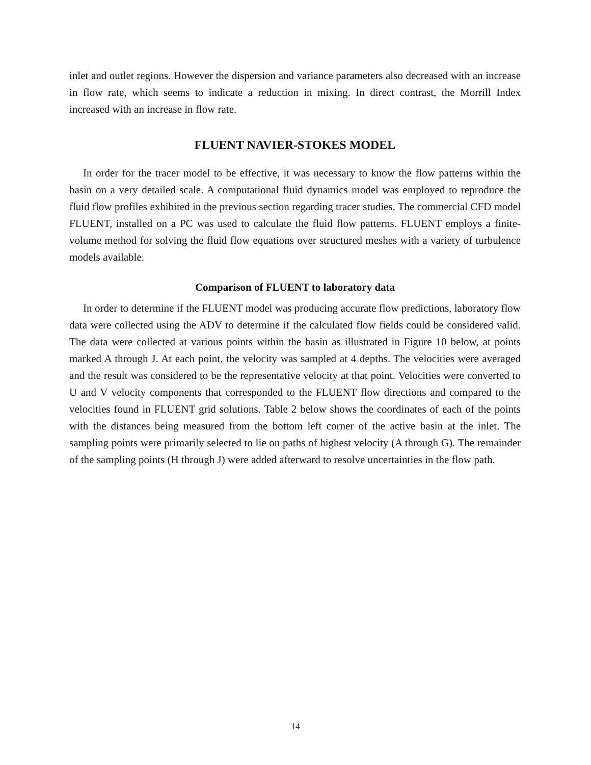inlet and outlet regions. However the dispersion and variance parameters also decreased with an increase in flow rate, which seems to indicate a reduction in mixing. In direct contrast, the Morrill Index increased with an increase in flow rate.
FLUENT NAVIER-STOKES MODEL
In order for the tracer model to be effective, it was necessary to know the flow patterns within the basin on a very detailed scale. A computational fluid dynamics model was employed to reproduce the fluid flow profiles exhibited in the previous section regarding tracer studies. The commercial CFD model FLUENT, installed on a PC was used to calculate the fluid flow patterns. FLUENT employs a finite-volume method for solving the fluid flow equations over structured meshes with a variety of turbulence models available.
Comparison of FLUENT to laboratory data
In order to determine if the FLUENT model was producing accurate flow predictions, laboratory flow data were collected using the ADV to determine if the calculated flow fields could be considered valid. The data were collected at various points within the basin as illustrated in Figure 10 below, at points marked A through J. At each point, the velocity was sampled at 4 depths. The velocities were averaged and the result was considered to be the representative velocity at that point. Velocities were converted to U and V velocity components that corresponded to the FLUENT flow directions and compared to the velocities found in FLUENT grid solutions. Table 2 below shows the coordinates of each of the points with the distances being measured from the bottom left corner of the active basin at the inlet. The sampling points were primarily selected to lie on paths of highest velocity (A through G). The remainder of the sampling points (H through J) were added afterward to resolve uncertainties in the flow path.
14